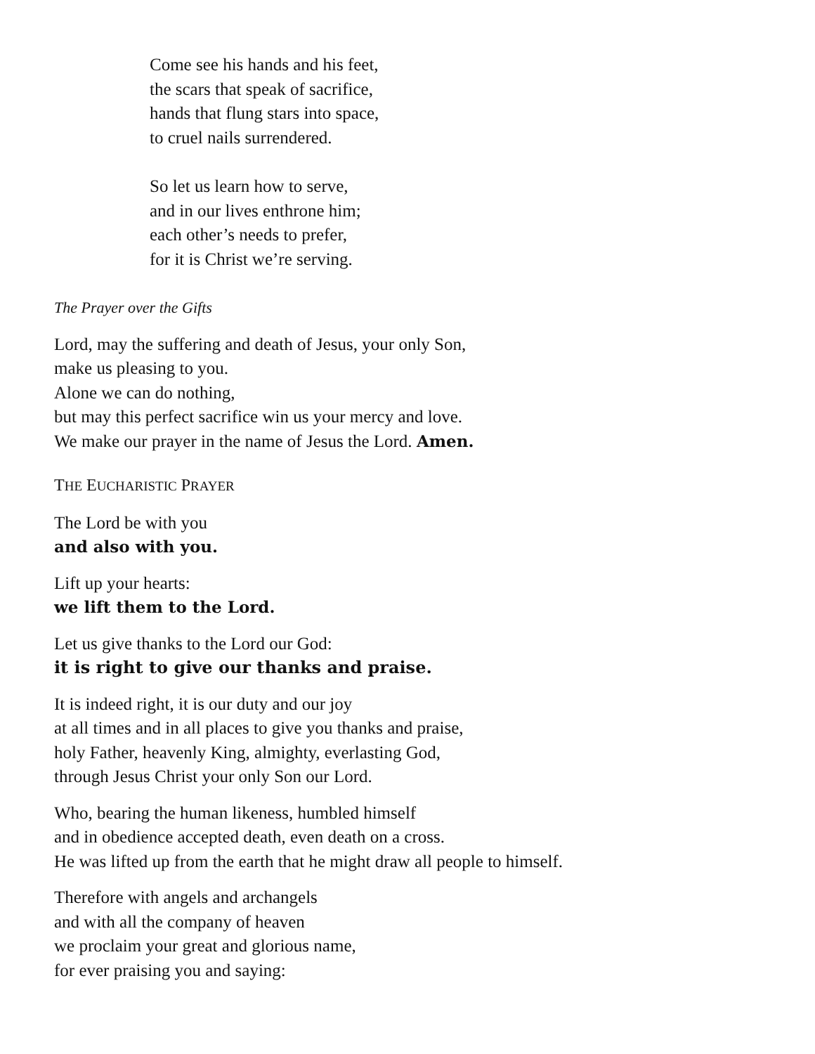Come see his hands and his feet,
the scars that speak of sacrifice,
hands that flung stars into space,
to cruel nails surrendered.
So let us learn how to serve,
and in our lives enthrone him;
each other’s needs to prefer,
for it is Christ we’re serving.
The Prayer over the Gifts
Lord, may the suffering and death of Jesus, your only Son,
make us pleasing to you.
Alone we can do nothing,
but may this perfect sacrifice win us your mercy and love.
We make our prayer in the name of Jesus the Lord. Amen.
THE EUCHARISTIC PRAYER
The Lord be with you
and also with you.
Lift up your hearts:
we lift them to the Lord.
Let us give thanks to the Lord our God:
it is right to give our thanks and praise.
It is indeed right, it is our duty and our joy
at all times and in all places to give you thanks and praise,
holy Father, heavenly King, almighty, everlasting God,
through Jesus Christ your only Son our Lord.
Who, bearing the human likeness, humbled himself
and in obedience accepted death, even death on a cross.
He was lifted up from the earth that he might draw all people to himself.
Therefore with angels and archangels
and with all the company of heaven
we proclaim your great and glorious name,
for ever praising you and saying: